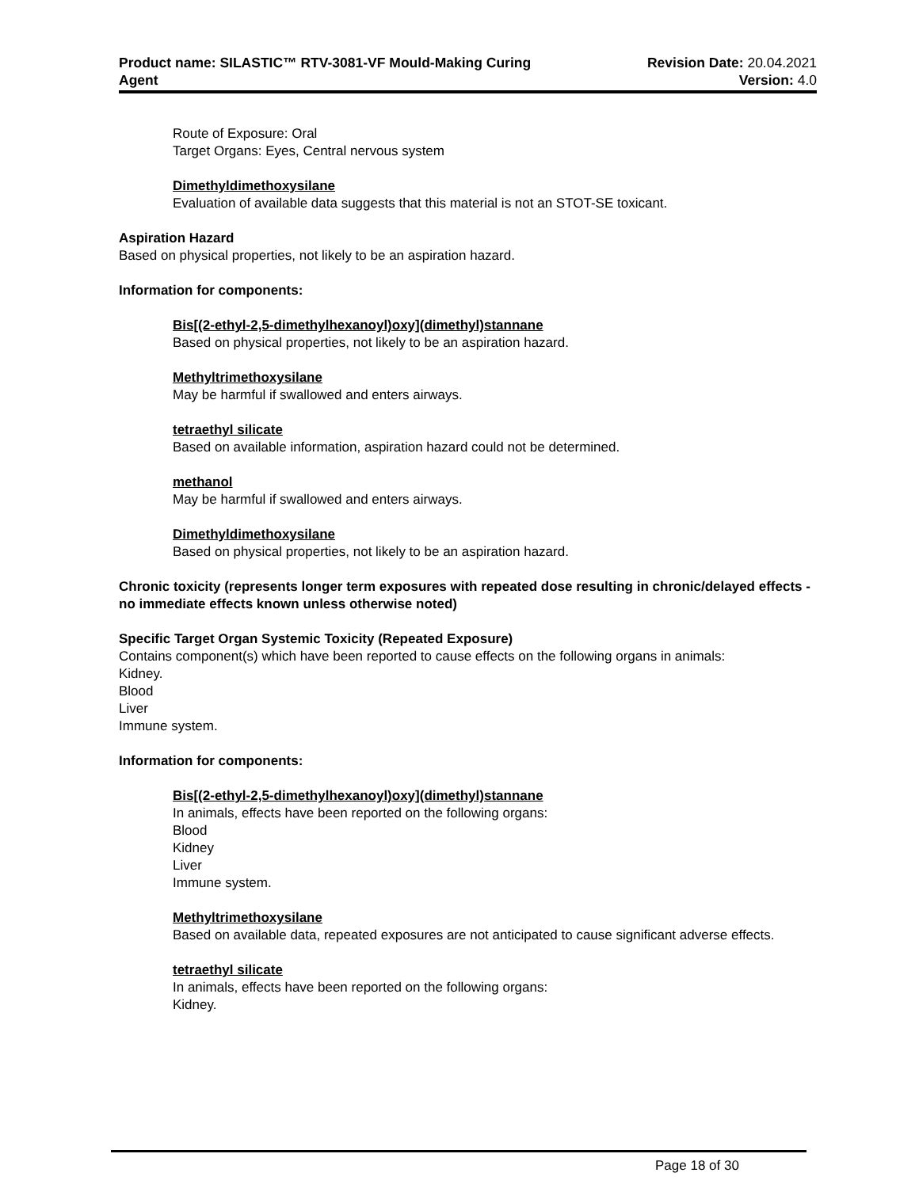Product name: SILASTIC™ RTV-3081-VF Mould-Making Curing
Agent
Revision Date: 20.04.2021
Version: 4.0
Route of Exposure: Oral
Target Organs: Eyes, Central nervous system
Dimethyldimethoxysilane
Evaluation of available data suggests that this material is not an STOT-SE toxicant.
Aspiration Hazard
Based on physical properties, not likely to be an aspiration hazard.
Information for components:
Bis[(2-ethyl-2,5-dimethylhexanoyl)oxy](dimethyl)stannane
Based on physical properties, not likely to be an aspiration hazard.
Methyltrimethoxysilane
May be harmful if swallowed and enters airways.
tetraethyl silicate
Based on available information, aspiration hazard could not be determined.
methanol
May be harmful if swallowed and enters airways.
Dimethyldimethoxysilane
Based on physical properties, not likely to be an aspiration hazard.
Chronic toxicity (represents longer term exposures with repeated dose resulting in chronic/delayed effects - no immediate effects known unless otherwise noted)
Specific Target Organ Systemic Toxicity (Repeated Exposure)
Contains component(s) which have been reported to cause effects on the following organs in animals:
Kidney.
Blood
Liver
Immune system.
Information for components:
Bis[(2-ethyl-2,5-dimethylhexanoyl)oxy](dimethyl)stannane
In animals, effects have been reported on the following organs:
Blood
Kidney
Liver
Immune system.
Methyltrimethoxysilane
Based on available data, repeated exposures are not anticipated to cause significant adverse effects.
tetraethyl silicate
In animals, effects have been reported on the following organs:
Kidney.
Page 18 of 30